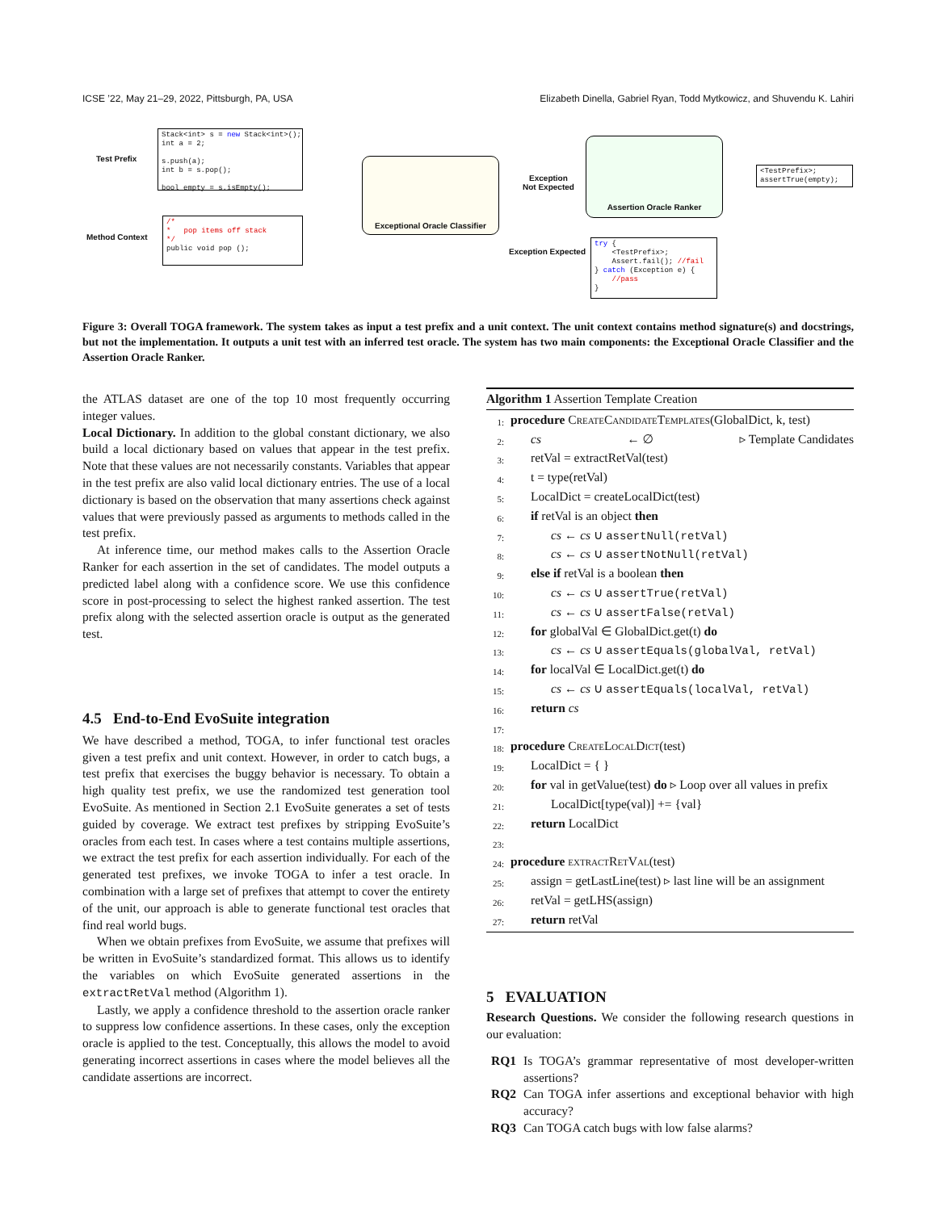ICSE ’22, May 21–29, 2022, Pittsburgh, PA, USA Elizabeth Dinella, Gabriel Ryan, Todd Mytkowicz, and Shuvendu K. Lahiri
Test Prefix
Stack<int> s = new Stack<int>(); int a = 2; s.push(a); int b = s.pop(); bool empty = s.isEmpty();
Method Context
/* * pop items off stack */ public void pop ();
Exceptional Oracle Classifier
Exception
Not Expected
Exception Expected
Assertion Oracle Ranker
<TestPrefix>; assertTrue(empty);
try { <TestPrefix>; Assert.fail(); //fail } catch (Exception e) { //pass }
Figure 3: Overall TOGA framework. The system takes as input a test prefix and a unit context. The unit context contains method signature(s) and docstrings, but not the implementation. It outputs a unit test with an inferred test oracle. The system has two main components: the Exceptional Oracle Classifier and the Assertion Oracle Ranker.
the ATLAS dataset are one of the top 10 most frequently occurring integer values.
Local Dictionary. In addition to the global constant dictionary, we also build a local dictionary based on values that appear in the test prefix. Note that these values are not necessarily constants. Variables that appear in the test prefix are also valid local dictionary entries. The use of a local dictionary is based on the observation that many assertions check against values that were previously passed as arguments to methods called in the test prefix.
At inference time, our method makes calls to the Assertion Oracle Ranker for each assertion in the set of candidates. The model outputs a predicted label along with a confidence score. We use this confidence score in post-processing to select the highest ranked assertion. The test prefix along with the selected assertion oracle is output as the generated test.
4.5 End-to-End EvoSuite integration
We have described a method, TOGA, to infer functional test oracles given a test prefix and unit context. However, in order to catch bugs, a test prefix that exercises the buggy behavior is necessary. To obtain a high quality test prefix, we use the randomized test generation tool EvoSuite. As mentioned in Section 2.1 EvoSuite generates a set of tests guided by coverage. We extract test prefixes by stripping EvoSuite’s oracles from each test. In cases where a test contains multiple assertions, we extract the test prefix for each assertion individually. For each of the generated test prefixes, we invoke TOGA to infer a test oracle. In combination with a large set of prefixes that attempt to cover the entirety of the unit, our approach is able to generate functional test oracles that find real world bugs.
When we obtain prefixes from EvoSuite, we assume that prefixes will be written in EvoSuite’s standardized format. This allows us to identify the variables on which EvoSuite generated assertions in the extractRetVal method (Algorithm 1).
Lastly, we apply a confidence threshold to the assertion oracle ranker to suppress low confidence assertions. In these cases, only the exception oracle is applied to the test. Conceptually, this allows the model to avoid generating incorrect assertions in cases where the model believes all the candidate assertions are incorrect.
Algorithm 1 Assertion Template Creation
1: procedure CreateCandidateTemplates(GlobalDict, k, test)
2: cs ← ∅ ▹ Template Candidates
3: retVal = extractRetVal(test)
4: t = type(retVal)
5: LocalDict = createLocalDict(test)
6: if retVal is an object then
7: cs ← cs ∪ assertNull(retVal)
8: cs ← cs ∪ assertNotNull(retVal)
9: else if retVal is a boolean then
10: cs ← cs ∪ assertTrue(retVal)
11: cs ← cs ∪ assertFalse(retVal)
12: for globalVal ∈ GlobalDict.get(t) do
13: cs ← cs ∪ assertEquals(globalVal, retVal)
14: for localVal ∈ LocalDict.get(t) do
15: cs ← cs ∪ assertEquals(localVal, retVal)
16: return cs
17:
18: procedure CreateLocalDict(test)
19: LocalDict = { }
20: for val in getValue(test) do ▹ Loop over all values in prefix
21: LocalDict[type(val)] += {val}
22: return LocalDict
23:
24: procedure extractRetVal(test)
25: assign = getLastLine(test) ▹ last line will be an assignment
26: retVal = getLHS(assign)
27: return retVal
5 EVALUATION
Research Questions. We consider the following research questions in our evaluation:
RQ1 Is TOGA’s grammar representative of most developer-written assertions?
RQ2 Can TOGA infer assertions and exceptional behavior with high accuracy?
RQ3 Can TOGA catch bugs with low false alarms?